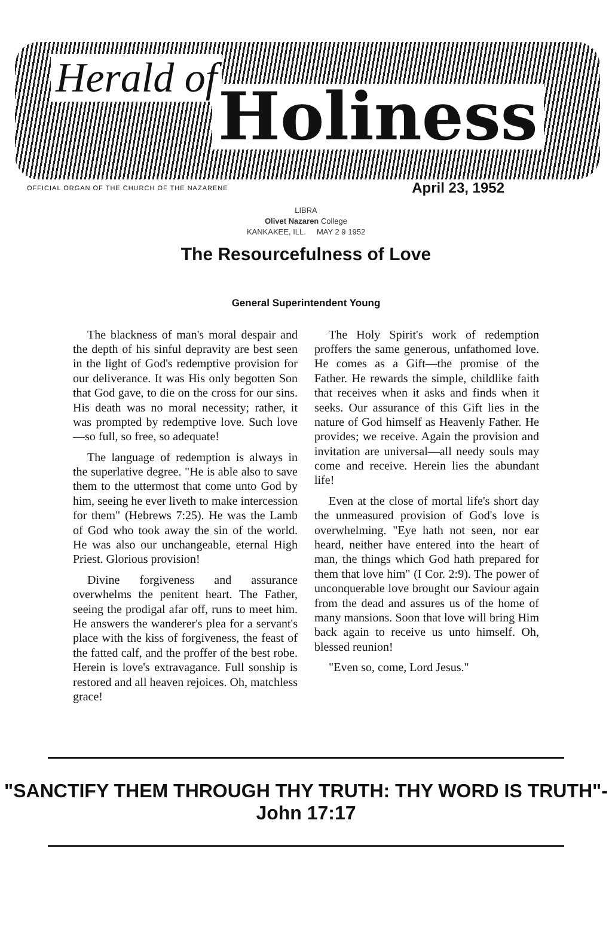Herald of
Holiness
OFFICIAL ORGAN OF THE CHURCH OF THE NAZARENE April 23, 1952
LIBRA
Olivet Nazaren College
KANKAKEE, ILL. MAY 2 9 1952
The Resourcefulness of Love
General Superintendent Young
The blackness of man's moral despair and the depth of his sinful depravity are best seen in the light of God's redemptive provision for our deliverance. It was His only begotten Son that God gave, to die on the cross for our sins. His death was no moral necessity; rather, it was prompted by redemptive love. Such love—so full, so free, so adequate!
The language of redemption is always in the superlative degree. "He is able also to save them to the uttermost that come unto God by him, seeing he ever liveth to make intercession for them" (Hebrews 7:25). He was the Lamb of God who took away the sin of the world. He was also our unchangeable, eternal High Priest. Glorious provision!
Divine forgiveness and assurance overwhelms the penitent heart. The Father, seeing the prodigal afar off, runs to meet him. He answers the wanderer's plea for a servant's place with the kiss of forgiveness, the feast of the fatted calf, and the proffer of the best robe. Herein is love's extravagance. Full sonship is restored and all heaven rejoices. Oh, matchless grace!
The Holy Spirit's work of redemption proffers the same generous, unfathomed love. He comes as a Gift—the promise of the Father. He rewards the simple, childlike faith that receives when it asks and finds when it seeks. Our assurance of this Gift lies in the nature of God himself as Heavenly Father. He provides; we receive. Again the provision and invitation are universal—all needy souls may come and receive. Herein lies the abundant life!
Even at the close of mortal life's short day the unmeasured provision of God's love is overwhelming. "Eye hath not seen, nor ear heard, neither have entered into the heart of man, the things which God hath prepared for them that love him" (I Cor. 2:9). The power of unconquerable love brought our Saviour again from the dead and assures us of the home of many mansions. Soon that love will bring Him back again to receive us unto himself. Oh, blessed reunion!
"Even so, come, Lord Jesus."
"SANCTIFY THEM THROUGH THY TRUTH: THY WORD IS TRUTH"-John 17:17